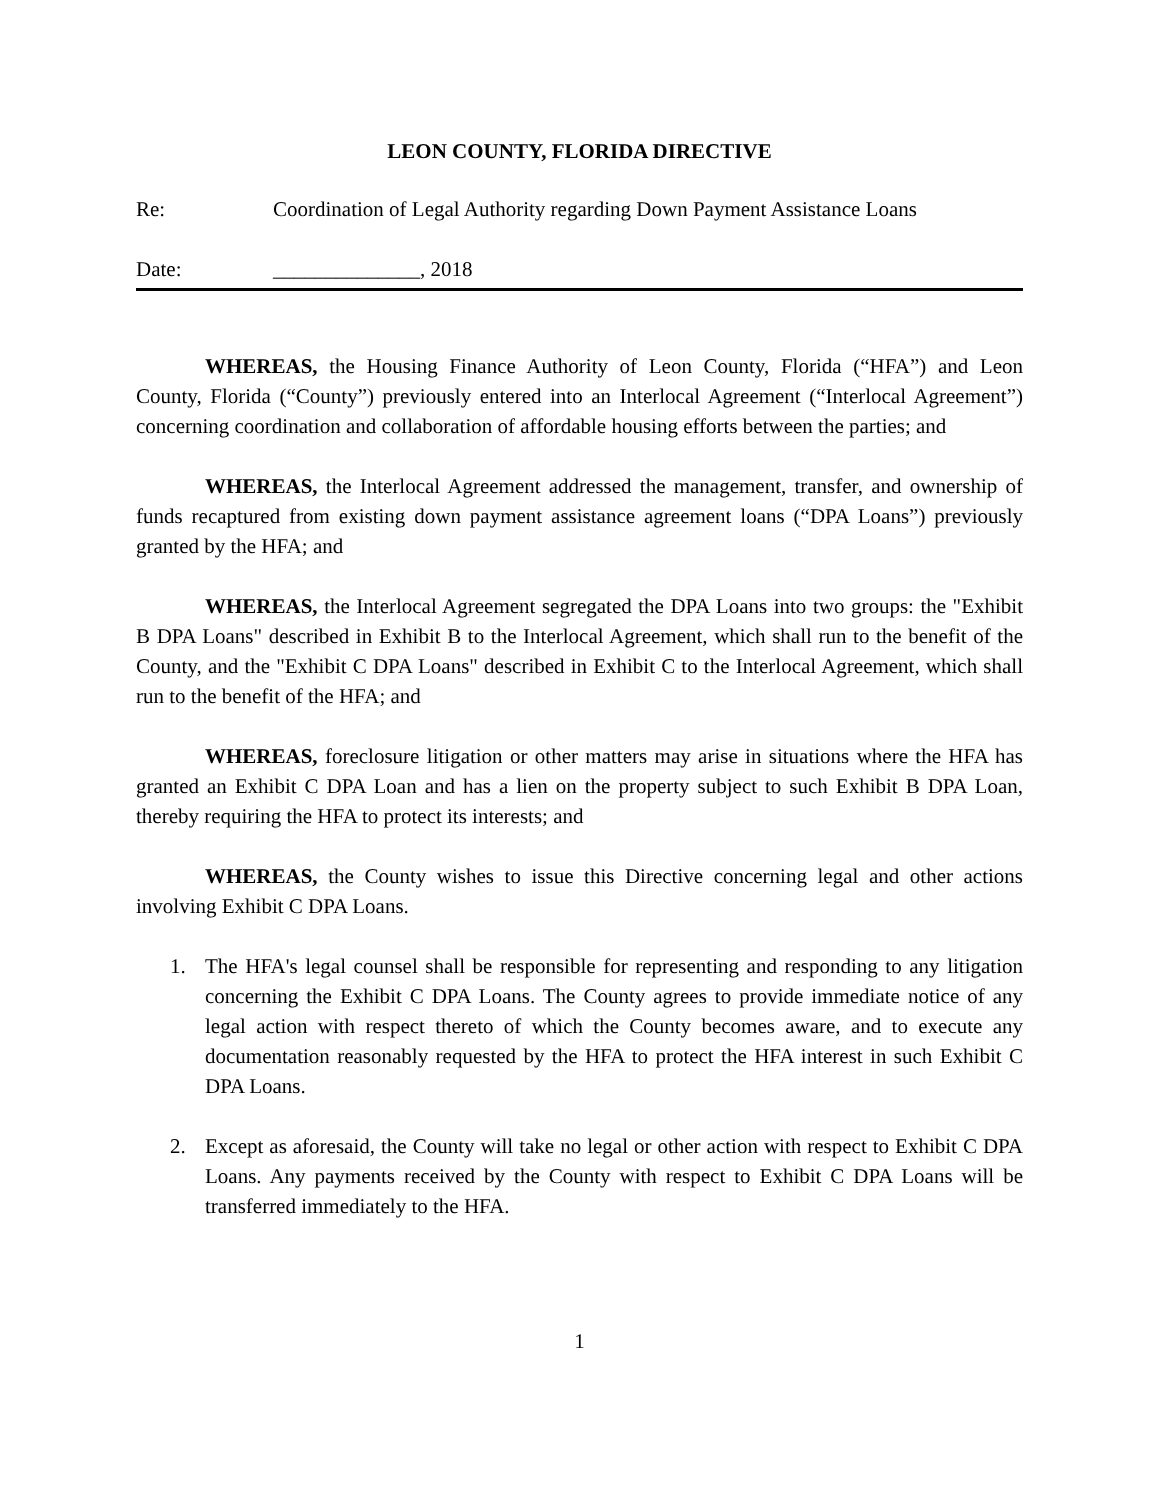LEON COUNTY, FLORIDA DIRECTIVE
Re: Coordination of Legal Authority regarding Down Payment Assistance Loans
Date: ______________, 2018
WHEREAS, the Housing Finance Authority of Leon County, Florida (“HFA”) and Leon County, Florida (“County”) previously entered into an Interlocal Agreement (“Interlocal Agreement”) concerning coordination and collaboration of affordable housing efforts between the parties; and
WHEREAS, the Interlocal Agreement addressed the management, transfer, and ownership of funds recaptured from existing down payment assistance agreement loans (“DPA Loans”) previously granted by the HFA; and
WHEREAS, the Interlocal Agreement segregated the DPA Loans into two groups: the "Exhibit B DPA Loans" described in Exhibit B to the Interlocal Agreement, which shall run to the benefit of the County, and the "Exhibit C DPA Loans" described in Exhibit C to the Interlocal Agreement, which shall run to the benefit of the HFA; and
WHEREAS, foreclosure litigation or other matters may arise in situations where the HFA has granted an Exhibit C DPA Loan and has a lien on the property subject to such Exhibit B DPA Loan, thereby requiring the HFA to protect its interests; and
WHEREAS, the County wishes to issue this Directive concerning legal and other actions involving Exhibit C DPA Loans.
1. The HFA's legal counsel shall be responsible for representing and responding to any litigation concerning the Exhibit C DPA Loans. The County agrees to provide immediate notice of any legal action with respect thereto of which the County becomes aware, and to execute any documentation reasonably requested by the HFA to protect the HFA interest in such Exhibit C DPA Loans.
2. Except as aforesaid, the County will take no legal or other action with respect to Exhibit C DPA Loans. Any payments received by the County with respect to Exhibit C DPA Loans will be transferred immediately to the HFA.
1